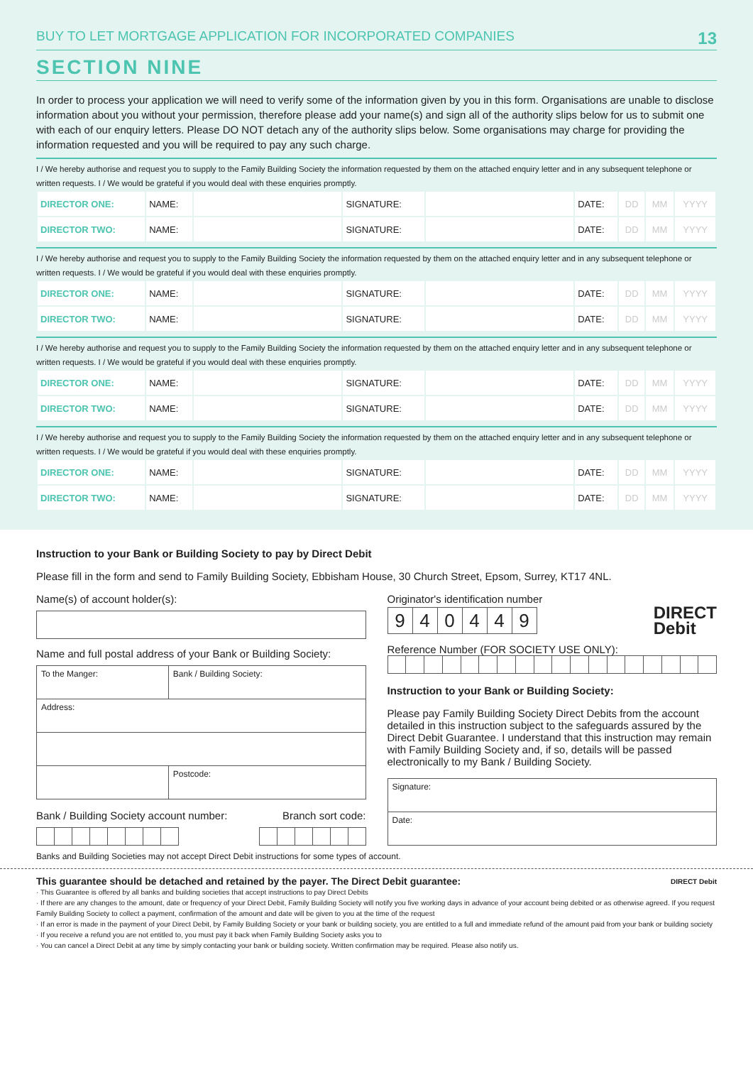BUY TO LET MORTGAGE APPLICATION FOR INCORPORATED COMPANIES 13
SECTION NINE
In order to process your application we will need to verify some of the information given by you in this form. Organisations are unable to disclose information about you without your permission, therefore please add your name(s) and sign all of the authority slips below for us to submit one with each of our enquiry letters. Please DO NOT detach any of the authority slips below. Some organisations may charge for providing the information requested and you will be required to pay any such charge.
I / We hereby authorise and request you to supply to the Family Building Society the information requested by them on the attached enquiry letter and in any subsequent telephone or written requests. I / We would be grateful if you would deal with these enquiries promptly.
| DIRECTOR ONE: | NAME: | | SIGNATURE: | | DATE: | DD | MM | YYYY |
| DIRECTOR TWO: | NAME: | | SIGNATURE: | | DATE: | DD | MM | YYYY |
I / We hereby authorise and request you to supply to the Family Building Society the information requested by them on the attached enquiry letter and in any subsequent telephone or written requests. I / We would be grateful if you would deal with these enquiries promptly.
| DIRECTOR ONE: | NAME: | | SIGNATURE: | | DATE: | DD | MM | YYYY |
| DIRECTOR TWO: | NAME: | | SIGNATURE: | | DATE: | DD | MM | YYYY |
I / We hereby authorise and request you to supply to the Family Building Society the information requested by them on the attached enquiry letter and in any subsequent telephone or written requests. I / We would be grateful if you would deal with these enquiries promptly.
| DIRECTOR ONE: | NAME: | | SIGNATURE: | | DATE: | DD | MM | YYYY |
| DIRECTOR TWO: | NAME: | | SIGNATURE: | | DATE: | DD | MM | YYYY |
I / We hereby authorise and request you to supply to the Family Building Society the information requested by them on the attached enquiry letter and in any subsequent telephone or written requests. I / We would be grateful if you would deal with these enquiries promptly.
| DIRECTOR ONE: | NAME: | | SIGNATURE: | | DATE: | DD | MM | YYYY |
| DIRECTOR TWO: | NAME: | | SIGNATURE: | | DATE: | DD | MM | YYYY |
Instruction to your Bank or Building Society to pay by Direct Debit
Please fill in the form and send to Family Building Society, Ebbisham House, 30 Church Street, Epsom, Surrey, KT17 4NL.
Name(s) of account holder(s):
Name and full postal address of your Bank or Building Society:
| To the Manger: | Bank / Building Society: |
| Address: | |
| | Postcode: |
Bank / Building Society account number: Branch sort code:
Originator's identification number
| 9 | 4 | 0 | 4 | 4 | 9 |
DIRECT
Debit
Reference Number (FOR SOCIETY USE ONLY):
Instruction to your Bank or Building Society:
Please pay Family Building Society Direct Debits from the account detailed in this instruction subject to the safeguards assured by the Direct Debit Guarantee. I understand that this instruction may remain with Family Building Society and, if so, details will be passed electronically to my Bank / Building Society.
| Signature: |
| Date: |
Banks and Building Societies may not accept Direct Debit instructions for some types of account.
This guarantee should be detached and retained by the payer. The Direct Debit guarantee: DIRECT Debit
· This Guarantee is offered by all banks and building societies that accept instructions to pay Direct Debits
· If there are any changes to the amount, date or frequency of your Direct Debit, Family Building Society will notify you five working days in advance of your account being debited or as otherwise agreed. If you request Family Building Society to collect a payment, confirmation of the amount and date will be given to you at the time of the request
· If an error is made in the payment of your Direct Debit, by Family Building Society or your bank or building society, you are entitled to a full and immediate refund of the amount paid from your bank or building society
· If you receive a refund you are not entitled to, you must pay it back when Family Building Society asks you to
· You can cancel a Direct Debit at any time by simply contacting your bank or building society. Written confirmation may be required. Please also notify us.